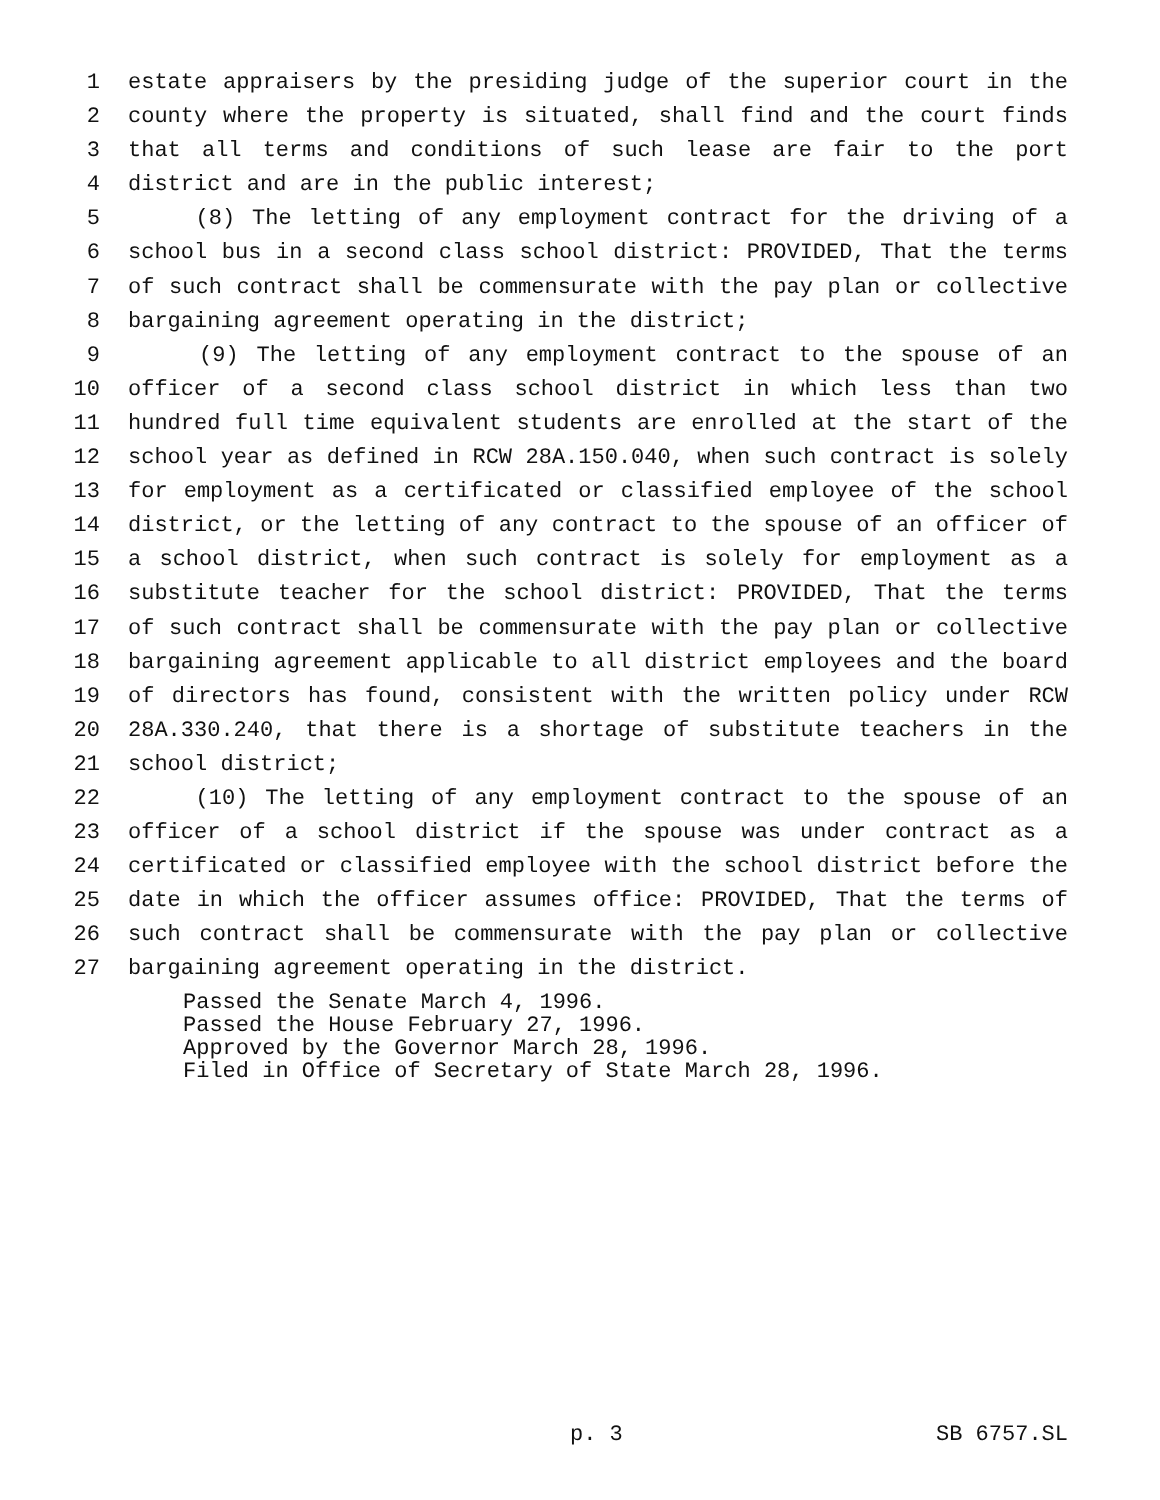1 estate appraisers by the presiding judge of the superior court in the
2 county where the property is situated, shall find and the court finds
3 that all terms and conditions of such lease are fair to the port
4 district and are in the public interest;
5 (8) The letting of any employment contract for the driving of a
6 school bus in a second class school district: PROVIDED, That the terms
7 of such contract shall be commensurate with the pay plan or collective
8 bargaining agreement operating in the district;
9 (9) The letting of any employment contract to the spouse of an
10 officer of a second class school district in which less than two
11 hundred full time equivalent students are enrolled at the start of the
12 school year as defined in RCW 28A.150.040, when such contract is solely
13 for employment as a certificated or classified employee of the school
14 district, or the letting of any contract to the spouse of an officer of
15 a school district, when such contract is solely for employment as a
16 substitute teacher for the school district: PROVIDED, That the terms
17 of such contract shall be commensurate with the pay plan or collective
18 bargaining agreement applicable to all district employees and the board
19 of directors has found, consistent with the written policy under RCW
20 28A.330.240, that there is a shortage of substitute teachers in the
21 school district;
22 (10) The letting of any employment contract to the spouse of an
23 officer of a school district if the spouse was under contract as a
24 certificated or classified employee with the school district before the
25 date in which the officer assumes office: PROVIDED, That the terms of
26 such contract shall be commensurate with the pay plan or collective
27 bargaining agreement operating in the district.
Passed the Senate March 4, 1996.
Passed the House February 27, 1996.
Approved by the Governor March 28, 1996.
Filed in Office of Secretary of State March 28, 1996.
p. 3 SB 6757.SL